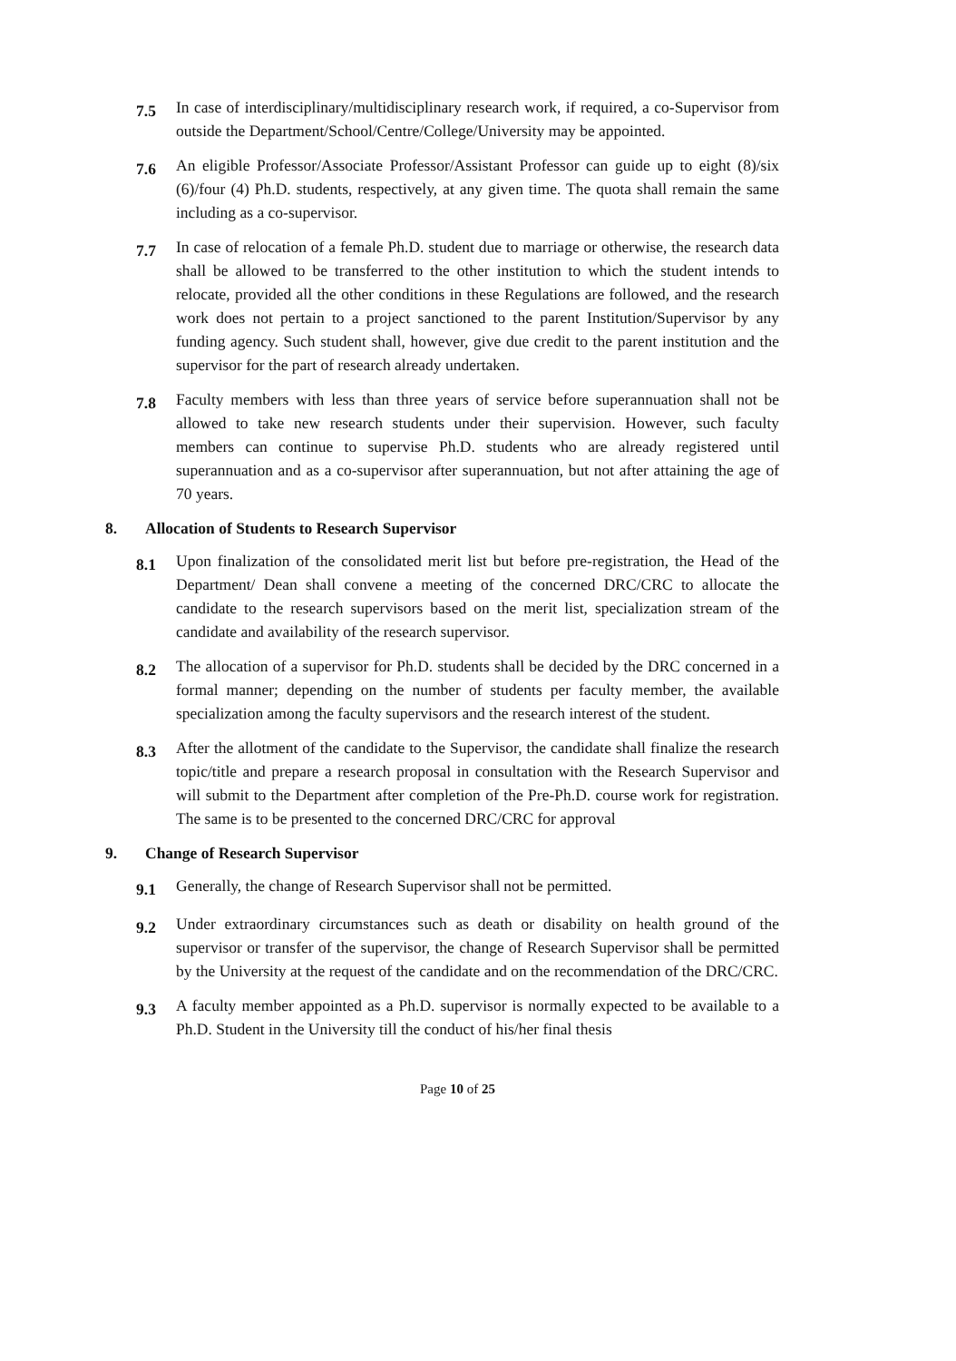7.5
In case of interdisciplinary/multidisciplinary research work, if required, a co-Supervisor from outside the Department/School/Centre/College/University may be appointed.
7.6
An eligible Professor/Associate Professor/Assistant Professor can guide up to eight (8)/six (6)/four (4) Ph.D. students, respectively, at any given time. The quota shall remain the same including as a co-supervisor.
7.7
In case of relocation of a female Ph.D. student due to marriage or otherwise, the research data shall be allowed to be transferred to the other institution to which the student intends to relocate, provided all the other conditions in these Regulations are followed, and the research work does not pertain to a project sanctioned to the parent Institution/Supervisor by any funding agency. Such student shall, however, give due credit to the parent institution and the supervisor for the part of research already undertaken.
7.8
Faculty members with less than three years of service before superannuation shall not be allowed to take new research students under their supervision. However, such faculty members can continue to supervise Ph.D. students who are already registered until superannuation and as a co-supervisor after superannuation, but not after attaining the age of 70 years.
8. Allocation of Students to Research Supervisor
8.1
Upon finalization of the consolidated merit list but before pre-registration, the Head of the Department/ Dean shall convene a meeting of the concerned DRC/CRC to allocate the candidate to the research supervisors based on the merit list, specialization stream of the candidate and availability of the research supervisor.
8.2
The allocation of a supervisor for Ph.D. students shall be decided by the DRC concerned in a formal manner; depending on the number of students per faculty member, the available specialization among the faculty supervisors and the research interest of the student.
8.3
After the allotment of the candidate to the Supervisor, the candidate shall finalize the research topic/title and prepare a research proposal in consultation with the Research Supervisor and will submit to the Department after completion of the Pre-Ph.D. course work for registration. The same is to be presented to the concerned DRC/CRC for approval
9. Change of Research Supervisor
9.1
Generally, the change of Research Supervisor shall not be permitted.
9.2
Under extraordinary circumstances such as death or disability on health ground of the supervisor or transfer of the supervisor, the change of Research Supervisor shall be permitted by the University at the request of the candidate and on the recommendation of the DRC/CRC.
9.3
A faculty member appointed as a Ph.D. supervisor is normally expected to be available to a Ph.D. Student in the University till the conduct of his/her final thesis
Page 10 of 25